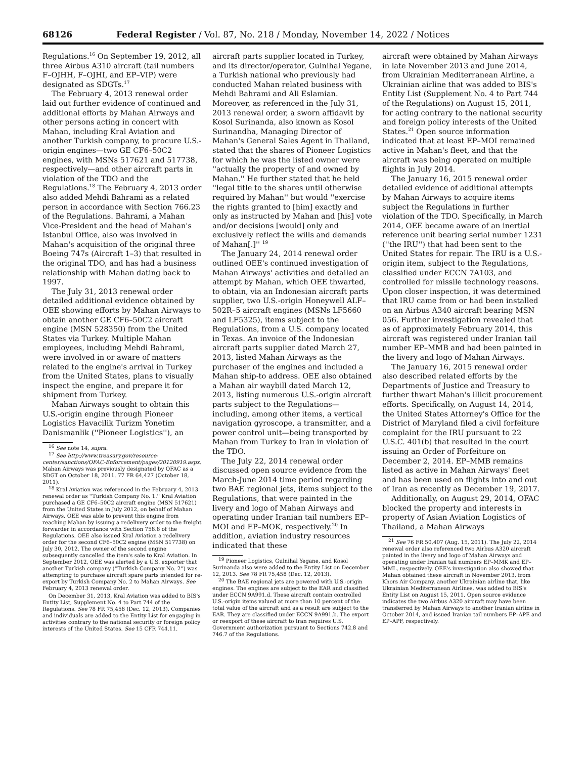68126 Federal Register / Vol. 87, No. 218 / Monday, November 14, 2022 / Notices
Regulations.<sup>16</sup> On September 19, 2012, all three Airbus A310 aircraft (tail numbers F–OJHH, F–OJHI, and EP–VIP) were designated as SDGTs.<sup>17</sup>
The February 4, 2013 renewal order laid out further evidence of continued and additional efforts by Mahan Airways and other persons acting in concert with Mahan, including Kral Aviation and another Turkish company, to procure U.S.-origin engines—two GE CF6–50C2 engines, with MSNs 517621 and 517738, respectively—and other aircraft parts in violation of the TDO and the Regulations.<sup>18</sup> The February 4, 2013 order also added Mehdi Bahrami as a related person in accordance with Section 766.23 of the Regulations. Bahrami, a Mahan Vice-President and the head of Mahan's Istanbul Office, also was involved in Mahan's acquisition of the original three Boeing 747s (Aircraft 1–3) that resulted in the original TDO, and has had a business relationship with Mahan dating back to 1997.
The July 31, 2013 renewal order detailed additional evidence obtained by OEE showing efforts by Mahan Airways to obtain another GE CF6–50C2 aircraft engine (MSN 528350) from the United States via Turkey. Multiple Mahan employees, including Mehdi Bahrami, were involved in or aware of matters related to the engine's arrival in Turkey from the United States, plans to visually inspect the engine, and prepare it for shipment from Turkey.
Mahan Airways sought to obtain this U.S.-origin engine through Pioneer Logistics Havacilik Turizm Yonetim Danismanlik (''Pioneer Logistics''), an
<sup>16</sup> See note 14, supra.
<sup>17</sup> See http://www.treasury.gov/resource-center/sanctions/OFAC-Enforcement/pages/20120919.aspx. Mahan Airways was previously designated by OFAC as a SDGT on October 18, 2011. 77 FR 64,427 (October 18, 2011).
<sup>18</sup> Kral Aviation was referenced in the February 4, 2013 renewal order as ''Turkish Company No. 1.'' Kral Aviation purchased a GE CF6–50C2 aircraft engine (MSN 517621) from the United States in July 2012, on behalf of Mahan Airways. OEE was able to prevent this engine from reaching Mahan by issuing a redelivery order to the freight forwarder in accordance with Section 758.8 of the Regulations. OEE also issued Kral Aviation a redelivery order for the second CF6–50C2 engine (MSN 517738) on July 30, 2012. The owner of the second engine subsequently cancelled the item's sale to Kral Aviation. In September 2012, OEE was alerted by a U.S. exporter that another Turkish company (''Turkish Company No. 2'') was attempting to purchase aircraft spare parts intended for re-export by Turkish Company No. 2 to Mahan Airways. See February 4, 2013 renewal order.
On December 31, 2013, Kral Aviation was added to BIS's Entity List, Supplement No. 4 to Part 744 of the Regulations. See 78 FR 75,458 (Dec. 12, 2013). Companies and individuals are added to the Entity List for engaging in activities contrary to the national security or foreign policy interests of the United States. See 15 CFR 744.11.
aircraft parts supplier located in Turkey, and its director/operator, Gulnihal Yegane, a Turkish national who previously had conducted Mahan related business with Mehdi Bahrami and Ali Eslamian. Moreover, as referenced in the July 31, 2013 renewal order, a sworn affidavit by Kosol Surinanda, also known as Kosol Surinandha, Managing Director of Mahan's General Sales Agent in Thailand, stated that the shares of Pioneer Logistics for which he was the listed owner were ''actually the property of and owned by Mahan.'' He further stated that he held ''legal title to the shares until otherwise required by Mahan'' but would ''exercise the rights granted to [him] exactly and only as instructed by Mahan and [his] vote and/or decisions [would] only and exclusively reflect the wills and demands of Mahan[.]'' <sup>19</sup>
The January 24, 2014 renewal order outlined OEE's continued investigation of Mahan Airways' activities and detailed an attempt by Mahan, which OEE thwarted, to obtain, via an Indonesian aircraft parts supplier, two U.S.-origin Honeywell ALF–502R–5 aircraft engines (MSNs LF5660 and LF5325), items subject to the Regulations, from a U.S. company located in Texas. An invoice of the Indonesian aircraft parts supplier dated March 27, 2013, listed Mahan Airways as the purchaser of the engines and included a Mahan ship-to address. OEE also obtained a Mahan air waybill dated March 12, 2013, listing numerous U.S.-origin aircraft parts subject to the Regulations—including, among other items, a vertical navigation gyroscope, a transmitter, and a power control unit—being transported by Mahan from Turkey to Iran in violation of the TDO.
The July 22, 2014 renewal order discussed open source evidence from the March-June 2014 time period regarding two BAE regional jets, items subject to the Regulations, that were painted in the livery and logo of Mahan Airways and operating under Iranian tail numbers EP–MOI and EP–MOK, respectively.<sup>20</sup> In addition, aviation industry resources indicated that these
<sup>19</sup> Pioneer Logistics, Gulnihal Yegane, and Kosol Surinanda also were added to the Entity List on December 12, 2013. See 78 FR 75,458 (Dec. 12, 2013).
<sup>20</sup> The BAE regional jets are powered with U.S.-origin engines. The engines are subject to the EAR and classified under ECCN 9A991.d. These aircraft contain controlled U.S.-origin items valued at more than 10 percent of the total value of the aircraft and as a result are subject to the EAR. They are classified under ECCN 9A991.b. The export or reexport of these aircraft to Iran requires U.S. Government authorization pursuant to Sections 742.8 and 746.7 of the Regulations.
aircraft were obtained by Mahan Airways in late November 2013 and June 2014, from Ukrainian Mediterranean Airline, a Ukrainian airline that was added to BIS's Entity List (Supplement No. 4 to Part 744 of the Regulations) on August 15, 2011, for acting contrary to the national security and foreign policy interests of the United States.<sup>21</sup> Open source information indicated that at least EP–MOI remained active in Mahan's fleet, and that the aircraft was being operated on multiple flights in July 2014.
The January 16, 2015 renewal order detailed evidence of additional attempts by Mahan Airways to acquire items subject the Regulations in further violation of the TDO. Specifically, in March 2014, OEE became aware of an inertial reference unit bearing serial number 1231 (''the IRU'') that had been sent to the United States for repair. The IRU is a U.S.-origin item, subject to the Regulations, classified under ECCN 7A103, and controlled for missile technology reasons. Upon closer inspection, it was determined that IRU came from or had been installed on an Airbus A340 aircraft bearing MSN 056. Further investigation revealed that as of approximately February 2014, this aircraft was registered under Iranian tail number EP–MMB and had been painted in the livery and logo of Mahan Airways.
The January 16, 2015 renewal order also described related efforts by the Departments of Justice and Treasury to further thwart Mahan's illicit procurement efforts. Specifically, on August 14, 2014, the United States Attorney's Office for the District of Maryland filed a civil forfeiture complaint for the IRU pursuant to 22 U.S.C. 401(b) that resulted in the court issuing an Order of Forfeiture on December 2, 2014. EP–MMB remains listed as active in Mahan Airways' fleet and has been used on flights into and out of Iran as recently as December 19, 2017.
Additionally, on August 29, 2014, OFAC blocked the property and interests in property of Asian Aviation Logistics of Thailand, a Mahan Airways
<sup>21</sup> See 76 FR 50,407 (Aug. 15, 2011). The July 22, 2014 renewal order also referenced two Airbus A320 aircraft painted in the livery and logo of Mahan Airways and operating under Iranian tail numbers EP–MMK and EP–MML, respectively. OEE's investigation also showed that Mahan obtained these aircraft in November 2013, from Khors Air Company, another Ukrainian airline that, like Ukrainian Mediterranean Airlines, was added to BIS's Entity List on August 15, 2011. Open source evidence indicates the two Airbus A320 aircraft may have been transferred by Mahan Airways to another Iranian airline in October 2014, and issued Iranian tail numbers EP–APE and EP–APF, respectively.